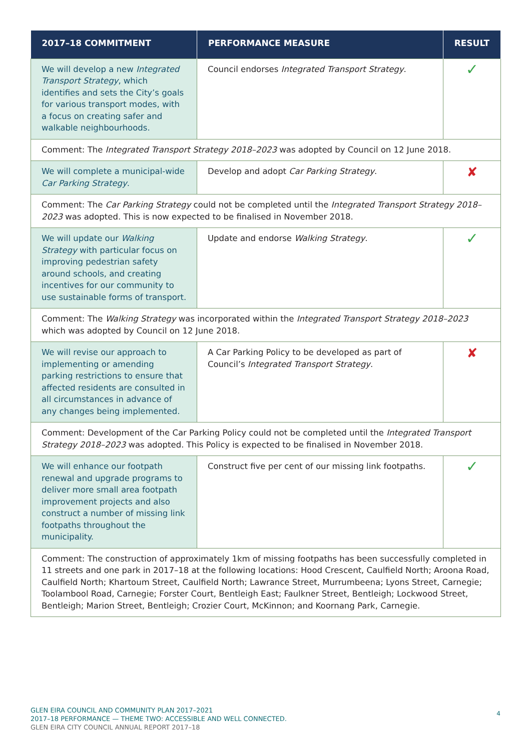| 2017–18 COMMITMENT | PERFORMANCE MEASURE | RESULT |
| --- | --- | --- |
| We will develop a new Integrated Transport Strategy , which identifies and sets the City’s goals for various transport modes, with a focus on creating safer and walkable neighbourhoods. | Council endorses Integrated Transport Strategy . | ✓ |
| Comment: The Integrated Transport Strategy 2018–2023 was adopted by Council on 12 June 2018. | | |
| We will complete a municipal-wide Car Parking Strategy . | Develop and adopt Car Parking Strategy . | ✘ |
| Comment: The Car Parking Strategy could not be completed until the Integrated Transport Strategy 2018–2023 was adopted. This is now expected to be finalised in November 2018. | | |
| We will update our Walking Strategy with particular focus on improving pedestrian safety around schools, and creating incentives for our community to use sustainable forms of transport. | Update and endorse Walking Strategy . | ✓ |
| Comment: The Walking Strategy was incorporated within the Integrated Transport Strategy 2018–2023 which was adopted by Council on 12 June 2018. | | |
| We will revise our approach to implementing or amending parking restrictions to ensure that affected residents are consulted in all circumstances in advance of any changes being implemented. | A Car Parking Policy to be developed as part of Council’s Integrated Transport Strategy . | ✘ |
| Comment: Development of the Car Parking Policy could not be completed until the Integrated Transport Strategy 2018–2023 was adopted. This Policy is expected to be finalised in November 2018. | | |
| We will enhance our footpath renewal and upgrade programs to deliver more small area footpath improvement projects and also construct a number of missing link footpaths throughout the municipality. | Construct five per cent of our missing link footpaths. | ✓ |
| Comment: The construction of approximately 1km of missing footpaths has been successfully completed in 11 streets and one park in 2017–18 at the following locations: Hood Crescent, Caulfield North; Aroona Road, Caulfield North; Khartoum Street, Caulfield North; Lawrance Street, Murrumbeena; Lyons Street, Carnegie; Toolambool Road, Carnegie; Forster Court, Bentleigh East; Faulkner Street, Bentleigh; Lockwood Street, Bentleigh; Marion Street, Bentleigh; Crozier Court, McKinnon; and Koornang Park, Carnegie. | | |
GLEN EIRA COUNCIL AND COMMUNITY PLAN 2017–2021
2017–18 PERFORMANCE — THEME TWO: ACCESSIBLE AND WELL CONNECTED.
GLEN EIRA CITY COUNCIL ANNUAL REPORT 2017–18
4